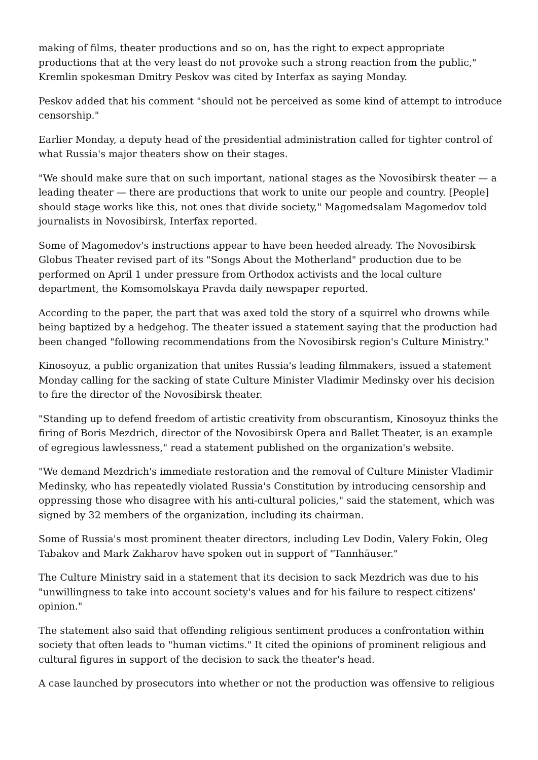making of films, theater productions and so on, has the right to expect appropriate productions that at the very least do not provoke such a strong reaction from the public," Kremlin spokesman Dmitry Peskov was cited by Interfax as saying Monday.
Peskov added that his comment "should not be perceived as some kind of attempt to introduce censorship."
Earlier Monday, a deputy head of the presidential administration called for tighter control of what Russia's major theaters show on their stages.
"We should make sure that on such important, national stages as the Novosibirsk theater — a leading theater — there are productions that work to unite our people and country. [People] should stage works like this, not ones that divide society," Magomedsalam Magomedov told journalists in Novosibirsk, Interfax reported.
Some of Magomedov's instructions appear to have been heeded already. The Novosibirsk Globus Theater revised part of its "Songs About the Motherland" production due to be performed on April 1 under pressure from Orthodox activists and the local culture department, the Komsomolskaya Pravda daily newspaper reported.
According to the paper, the part that was axed told the story of a squirrel who drowns while being baptized by a hedgehog. The theater issued a statement saying that the production had been changed "following recommendations from the Novosibirsk region's Culture Ministry."
Kinosoyuz, a public organization that unites Russia's leading filmmakers, issued a statement Monday calling for the sacking of state Culture Minister Vladimir Medinsky over his decision to fire the director of the Novosibirsk theater.
"Standing up to defend freedom of artistic creativity from obscurantism, Kinosoyuz thinks the firing of Boris Mezdrich, director of the Novosibirsk Opera and Ballet Theater, is an example of egregious lawlessness," read a statement published on the organization's website.
"We demand Mezdrich's immediate restoration and the removal of Culture Minister Vladimir Medinsky, who has repeatedly violated Russia's Constitution by introducing censorship and oppressing those who disagree with his anti-cultural policies," said the statement, which was signed by 32 members of the organization, including its chairman.
Some of Russia's most prominent theater directors, including Lev Dodin, Valery Fokin, Oleg Tabakov and Mark Zakharov have spoken out in support of "Tannhäuser."
The Culture Ministry said in a statement that its decision to sack Mezdrich was due to his "unwillingness to take into account society's values and for his failure to respect citizens' opinion."
The statement also said that offending religious sentiment produces a confrontation within society that often leads to "human victims." It cited the opinions of prominent religious and cultural figures in support of the decision to sack the theater's head.
A case launched by prosecutors into whether or not the production was offensive to religious